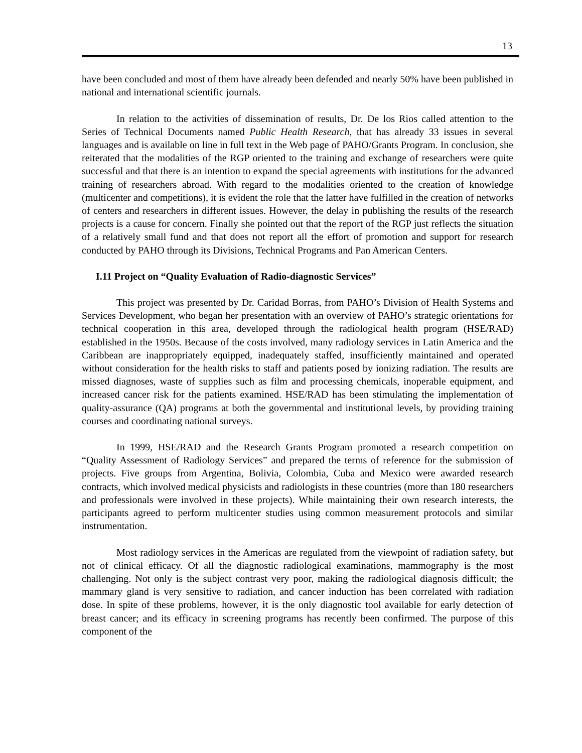13
have been concluded and most of them have already been defended and nearly 50% have been published in national and international scientific journals.
In relation to the activities of dissemination of results, Dr. De los Rios called attention to the Series of Technical Documents named Public Health Research, that has already 33 issues in several languages and is available on line in full text in the Web page of PAHO/Grants Program. In conclusion, she reiterated that the modalities of the RGP oriented to the training and exchange of researchers were quite successful and that there is an intention to expand the special agreements with institutions for the advanced training of researchers abroad. With regard to the modalities oriented to the creation of knowledge (multicenter and competitions), it is evident the role that the latter have fulfilled in the creation of networks of centers and researchers in different issues. However, the delay in publishing the results of the research projects is a cause for concern. Finally she pointed out that the report of the RGP just reflects the situation of a relatively small fund and that does not report all the effort of promotion and support for research conducted by PAHO through its Divisions, Technical Programs and Pan American Centers.
I.11 Project on “Quality Evaluation of Radio-diagnostic Services”
This project was presented by Dr. Caridad Borras, from PAHO’s Division of Health Systems and Services Development, who began her presentation with an overview of PAHO’s strategic orientations for technical cooperation in this area, developed through the radiological health program (HSE/RAD) established in the 1950s. Because of the costs involved, many radiology services in Latin America and the Caribbean are inappropriately equipped, inadequately staffed, insufficiently maintained and operated without consideration for the health risks to staff and patients posed by ionizing radiation. The results are missed diagnoses, waste of supplies such as film and processing chemicals, inoperable equipment, and increased cancer risk for the patients examined. HSE/RAD has been stimulating the implementation of quality-assurance (QA) programs at both the governmental and institutional levels, by providing training courses and coordinating national surveys.
In 1999, HSE/RAD and the Research Grants Program promoted a research competition on “Quality Assessment of Radiology Services” and prepared the terms of reference for the submission of projects. Five groups from Argentina, Bolivia, Colombia, Cuba and Mexico were awarded research contracts, which involved medical physicists and radiologists in these countries (more than 180 researchers and professionals were involved in these projects). While maintaining their own research interests, the participants agreed to perform multicenter studies using common measurement protocols and similar instrumentation.
Most radiology services in the Americas are regulated from the viewpoint of radiation safety, but not of clinical efficacy. Of all the diagnostic radiological examinations, mammography is the most challenging. Not only is the subject contrast very poor, making the radiological diagnosis difficult; the mammary gland is very sensitive to radiation, and cancer induction has been correlated with radiation dose. In spite of these problems, however, it is the only diagnostic tool available for early detection of breast cancer; and its efficacy in screening programs has recently been confirmed. The purpose of this component of the